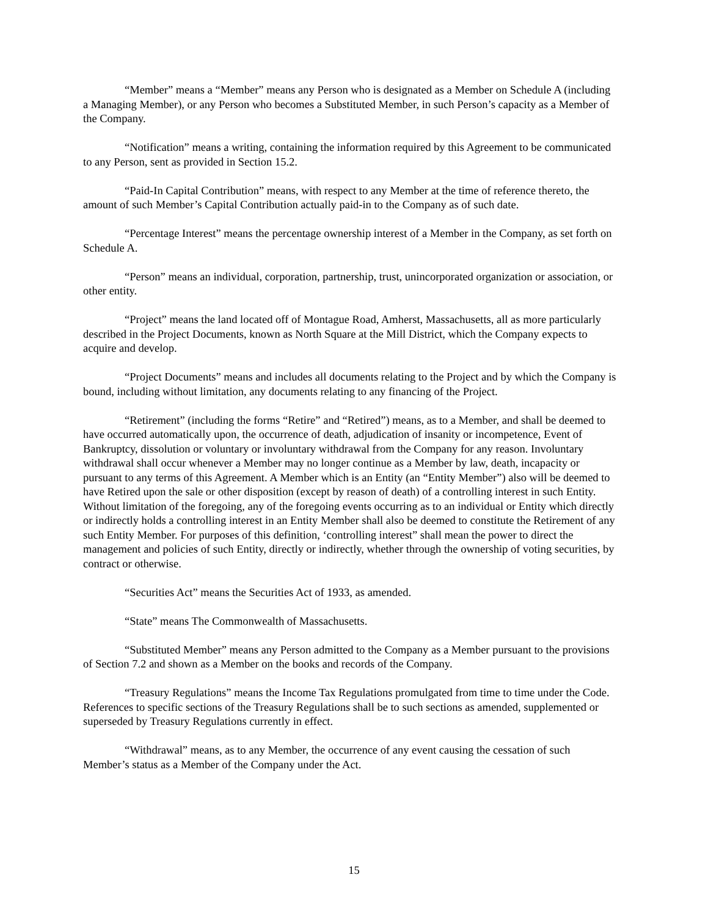“Member” means a “Member” means any Person who is designated as a Member on Schedule A (including a Managing Member), or any Person who becomes a Substituted Member, in such Person’s capacity as a Member of the Company.
“Notification” means a writing, containing the information required by this Agreement to be communicated to any Person, sent as provided in Section 15.2.
“Paid-In Capital Contribution” means, with respect to any Member at the time of reference thereto, the amount of such Member’s Capital Contribution actually paid-in to the Company as of such date.
“Percentage Interest” means the percentage ownership interest of a Member in the Company, as set forth on Schedule A.
“Person” means an individual, corporation, partnership, trust, unincorporated organization or association, or other entity.
“Project” means the land located off of Montague Road, Amherst, Massachusetts, all as more particularly described in the Project Documents, known as North Square at the Mill District, which the Company expects to acquire and develop.
“Project Documents” means and includes all documents relating to the Project and by which the Company is bound, including without limitation, any documents relating to any financing of the Project.
“Retirement” (including the forms “Retire” and “Retired”) means, as to a Member, and shall be deemed to have occurred automatically upon, the occurrence of death, adjudication of insanity or incompetence, Event of Bankruptcy, dissolution or voluntary or involuntary withdrawal from the Company for any reason. Involuntary withdrawal shall occur whenever a Member may no longer continue as a Member by law, death, incapacity or pursuant to any terms of this Agreement. A Member which is an Entity (an “Entity Member”) also will be deemed to have Retired upon the sale or other disposition (except by reason of death) of a controlling interest in such Entity. Without limitation of the foregoing, any of the foregoing events occurring as to an individual or Entity which directly or indirectly holds a controlling interest in an Entity Member shall also be deemed to constitute the Retirement of any such Entity Member. For purposes of this definition, ‘controlling interest” shall mean the power to direct the management and policies of such Entity, directly or indirectly, whether through the ownership of voting securities, by contract or otherwise.
“Securities Act” means the Securities Act of 1933, as amended.
“State” means The Commonwealth of Massachusetts.
“Substituted Member” means any Person admitted to the Company as a Member pursuant to the provisions of Section 7.2 and shown as a Member on the books and records of the Company.
“Treasury Regulations” means the Income Tax Regulations promulgated from time to time under the Code. References to specific sections of the Treasury Regulations shall be to such sections as amended, supplemented or superseded by Treasury Regulations currently in effect.
“Withdrawal” means, as to any Member, the occurrence of any event causing the cessation of such Member’s status as a Member of the Company under the Act.
15